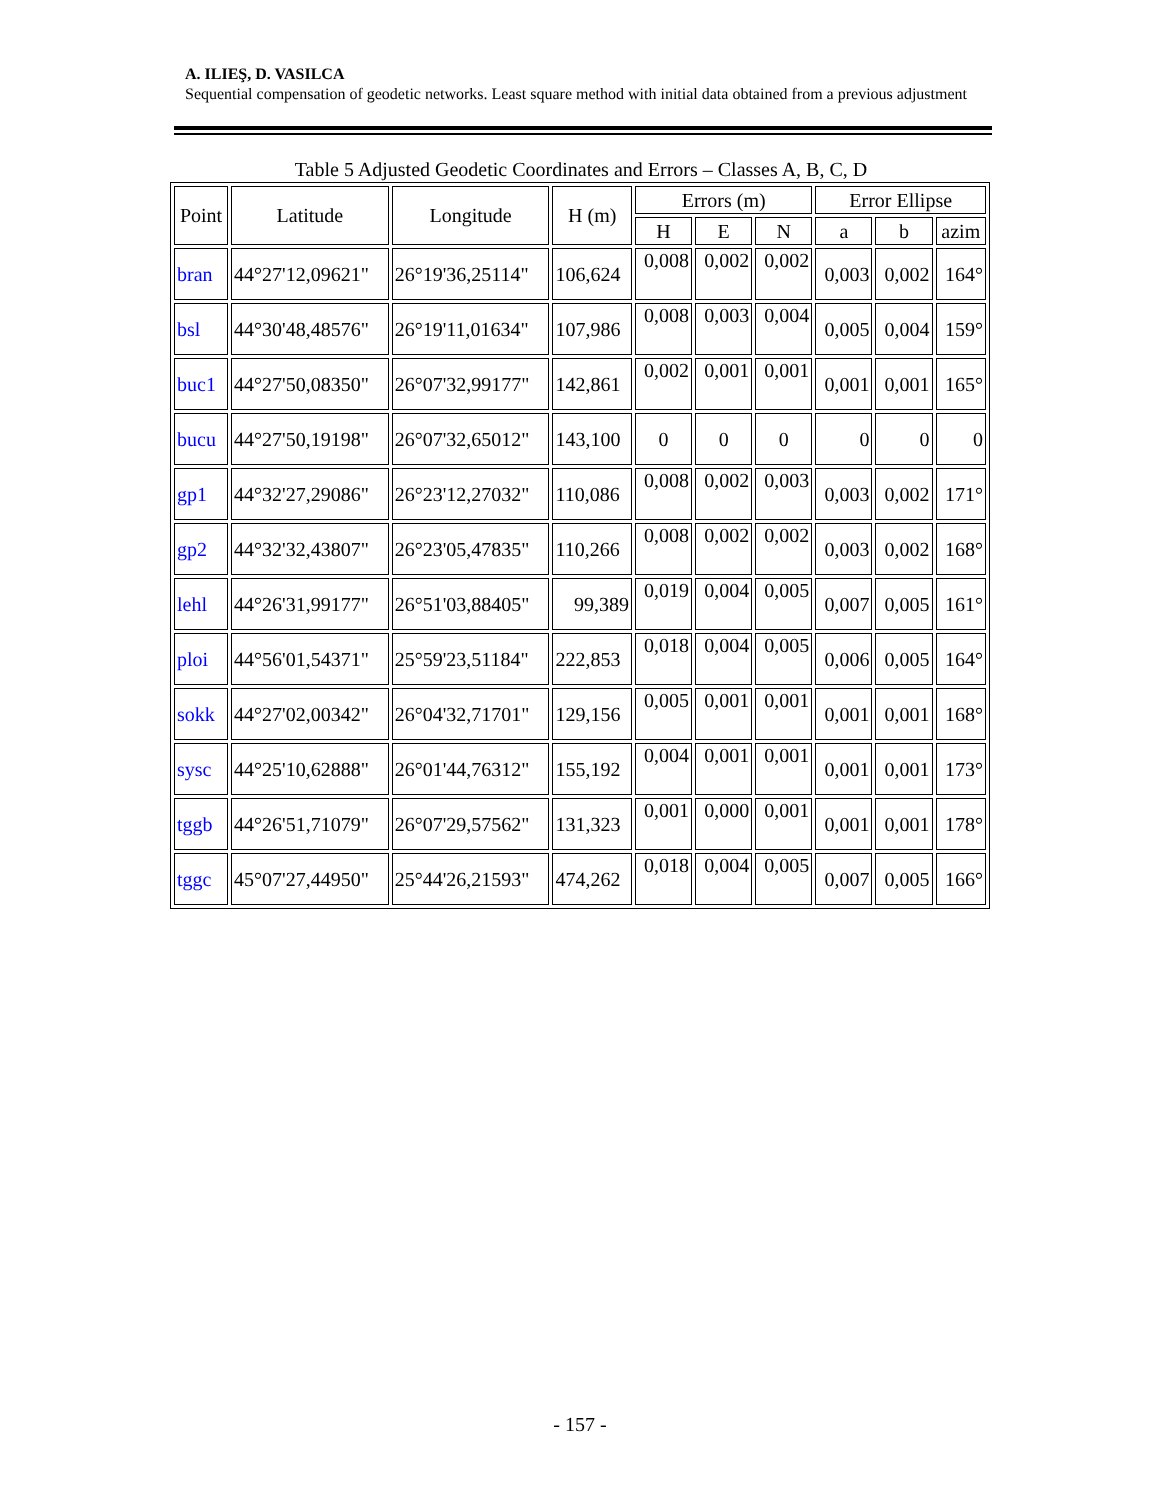A. ILIEŞ, D. VASILCA
Sequential compensation of geodetic networks. Least square method with initial data obtained from a previous adjustment
Table 5 Adjusted Geodetic Coordinates and Errors – Classes A, B, C, D
| Point | Latitude | Longitude | H (m) | Errors (m) | | | Error Ellipse | | |
| --- | --- | --- | --- | --- | --- | --- | --- | --- | --- |
| | | | | H | E | N | a | b | azim |
| bran | 44°27'12,09621" | 26°19'36,25114" | 106,624 | 0,008 | 0,002 | 0,002 | 0,003 | 0,002 | 164° |
| bsl | 44°30'48,48576" | 26°19'11,01634" | 107,986 | 0,008 | 0,003 | 0,004 | 0,005 | 0,004 | 159° |
| buc1 | 44°27'50,08350" | 26°07'32,99177" | 142,861 | 0,002 | 0,001 | 0,001 | 0,001 | 0,001 | 165° |
| bucu | 44°27'50,19198" | 26°07'32,65012" | 143,100 | 0 | 0 | 0 | 0 | 0 | 0 |
| gp1 | 44°32'27,29086" | 26°23'12,27032" | 110,086 | 0,008 | 0,002 | 0,003 | 0,003 | 0,002 | 171° |
| gp2 | 44°32'32,43807" | 26°23'05,47835" | 110,266 | 0,008 | 0,002 | 0,002 | 0,003 | 0,002 | 168° |
| lehl | 44°26'31,99177" | 26°51'03,88405" | 99,389 | 0,019 | 0,004 | 0,005 | 0,007 | 0,005 | 161° |
| ploi | 44°56'01,54371" | 25°59'23,51184" | 222,853 | 0,018 | 0,004 | 0,005 | 0,006 | 0,005 | 164° |
| sokk | 44°27'02,00342" | 26°04'32,71701" | 129,156 | 0,005 | 0,001 | 0,001 | 0,001 | 0,001 | 168° |
| sysc | 44°25'10,62888" | 26°01'44,76312" | 155,192 | 0,004 | 0,001 | 0,001 | 0,001 | 0,001 | 173° |
| tggb | 44°26'51,71079" | 26°07'29,57562" | 131,323 | 0,001 | 0,000 | 0,001 | 0,001 | 0,001 | 178° |
| tggc | 45°07'27,44950" | 25°44'26,21593" | 474,262 | 0,018 | 0,004 | 0,005 | 0,007 | 0,005 | 166° |
- 157 -